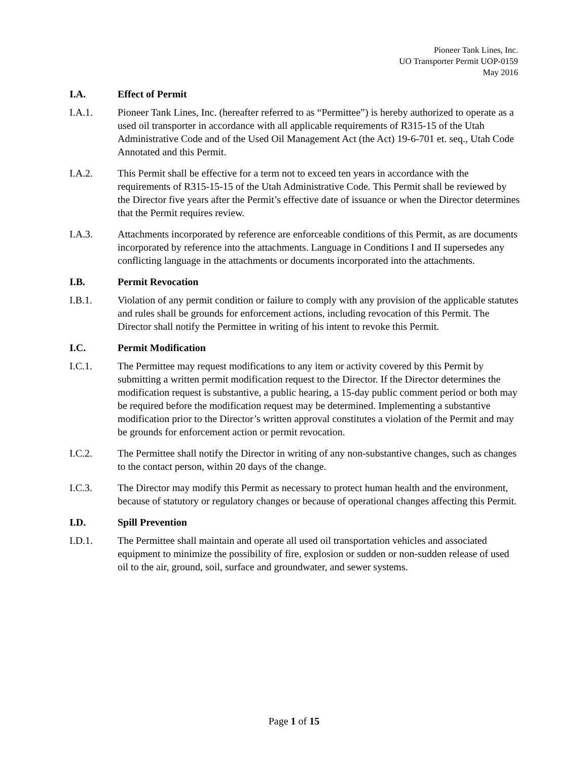Pioneer Tank Lines, Inc.
UO Transporter Permit UOP-0159
May 2016
I.A. Effect of Permit
I.A.1. Pioneer Tank Lines, Inc. (hereafter referred to as “Permittee”) is hereby authorized to operate as a used oil transporter in accordance with all applicable requirements of R315-15 of the Utah Administrative Code and of the Used Oil Management Act (the Act) 19-6-701 et. seq., Utah Code Annotated and this Permit.
I.A.2. This Permit shall be effective for a term not to exceed ten years in accordance with the requirements of R315-15-15 of the Utah Administrative Code. This Permit shall be reviewed by the Director five years after the Permit’s effective date of issuance or when the Director determines that the Permit requires review.
I.A.3. Attachments incorporated by reference are enforceable conditions of this Permit, as are documents incorporated by reference into the attachments. Language in Conditions I and II supersedes any conflicting language in the attachments or documents incorporated into the attachments.
I.B. Permit Revocation
I.B.1. Violation of any permit condition or failure to comply with any provision of the applicable statutes and rules shall be grounds for enforcement actions, including revocation of this Permit. The Director shall notify the Permittee in writing of his intent to revoke this Permit.
I.C. Permit Modification
I.C.1. The Permittee may request modifications to any item or activity covered by this Permit by submitting a written permit modification request to the Director. If the Director determines the modification request is substantive, a public hearing, a 15-day public comment period or both may be required before the modification request may be determined. Implementing a substantive modification prior to the Director’s written approval constitutes a violation of the Permit and may be grounds for enforcement action or permit revocation.
I.C.2. The Permittee shall notify the Director in writing of any non-substantive changes, such as changes to the contact person, within 20 days of the change.
I.C.3. The Director may modify this Permit as necessary to protect human health and the environment, because of statutory or regulatory changes or because of operational changes affecting this Permit.
I.D. Spill Prevention
I.D.1. The Permittee shall maintain and operate all used oil transportation vehicles and associated equipment to minimize the possibility of fire, explosion or sudden or non-sudden release of used oil to the air, ground, soil, surface and groundwater, and sewer systems.
Page 1 of 15